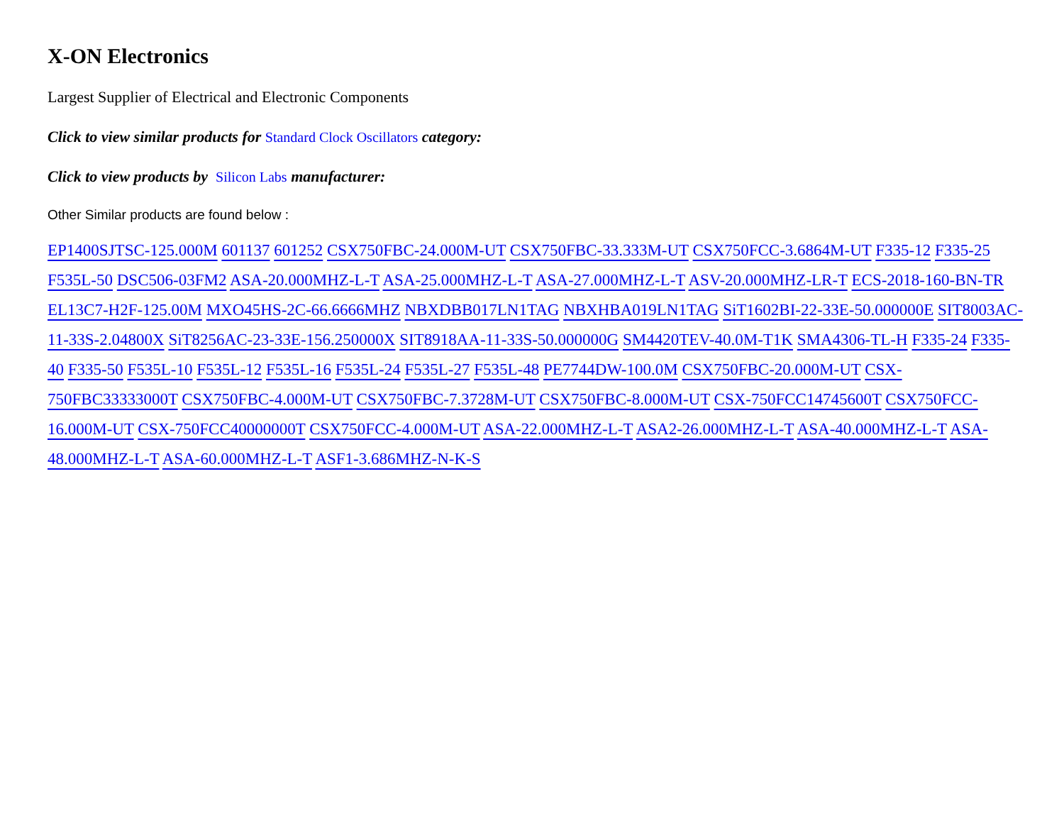X-ON Electronics
Largest Supplier of Electrical and Electronic Components
Click to view similar products for Standard Clock Oscillators category:
Click to view products by Silicon Labs manufacturer:
Other Similar products are found below :
EP1400SJTSC-125.000M 601137 601252 CSX750FBC-24.000M-UT CSX750FBC-33.333M-UT CSX750FCC-3.6864M-UT F335-12 F335-25 F535L-50 DSC506-03FM2 ASA-20.000MHZ-L-T ASA-25.000MHZ-L-T ASA-27.000MHZ-L-T ASV-20.000MHZ-LR-T ECS-2018-160-BN-TR EL13C7-H2F-125.00M MXO45HS-2C-66.6666MHZ NBXDBB017LN1TAG NBXHBA019LN1TAG SiT1602BI-22-33E-50.000000E SIT8003AC-11-33S-2.04800X SiT8256AC-23-33E-156.250000X SIT8918AA-11-33S-50.000000G SM4420TEV-40.0M-T1K SMA4306-TL-H F335-24 F335-40 F335-50 F535L-10 F535L-12 F535L-16 F535L-24 F535L-27 F535L-48 PE7744DW-100.0M CSX750FBC-20.000M-UT CSX-750FBC33333000T CSX750FBC-4.000M-UT CSX750FBC-7.3728M-UT CSX750FBC-8.000M-UT CSX-750FCC14745600T CSX750FCC-16.000M-UT CSX-750FCC40000000T CSX750FCC-4.000M-UT ASA-22.000MHZ-L-T ASA2-26.000MHZ-L-T ASA-40.000MHZ-L-T ASA-48.000MHZ-L-T ASA-60.000MHZ-L-T ASF1-3.686MHZ-N-K-S